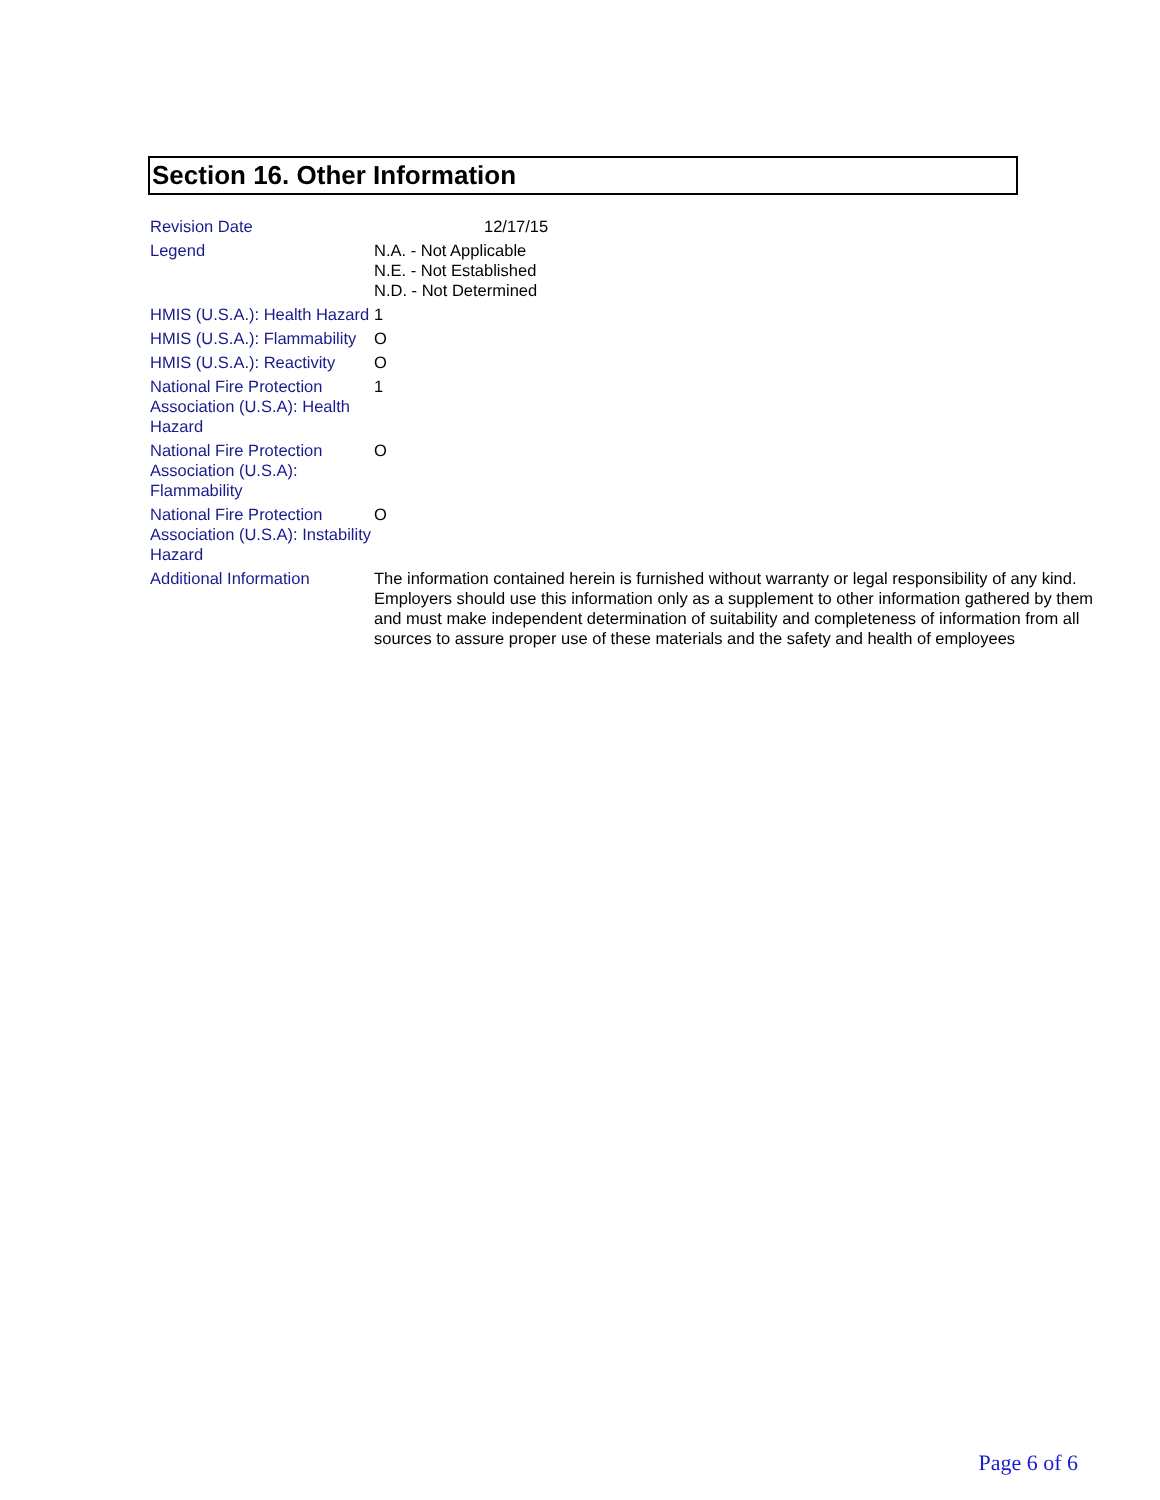Section 16. Other Information
| Revision Date | 12/17/15 |
| Legend | N.A. - Not Applicable N.E. - Not Established N.D. - Not Determined |
| HMIS (U.S.A.): Health Hazard | 1 |
| HMIS (U.S.A.): Flammability | O |
| HMIS (U.S.A.): Reactivity | O |
| National Fire Protection Association (U.S.A): Health Hazard | 1 |
| National Fire Protection Association (U.S.A): Flammability | O |
| National Fire Protection Association (U.S.A): Instability Hazard | O |
| Additional Information | The information contained herein is furnished without warranty or legal responsibility of any kind. Employers should use this information only as a supplement to other information gathered by them and must make independent determination of suitability and completeness of information from all sources to assure proper use of these materials and the safety and health of employees |
Page 6 of 6